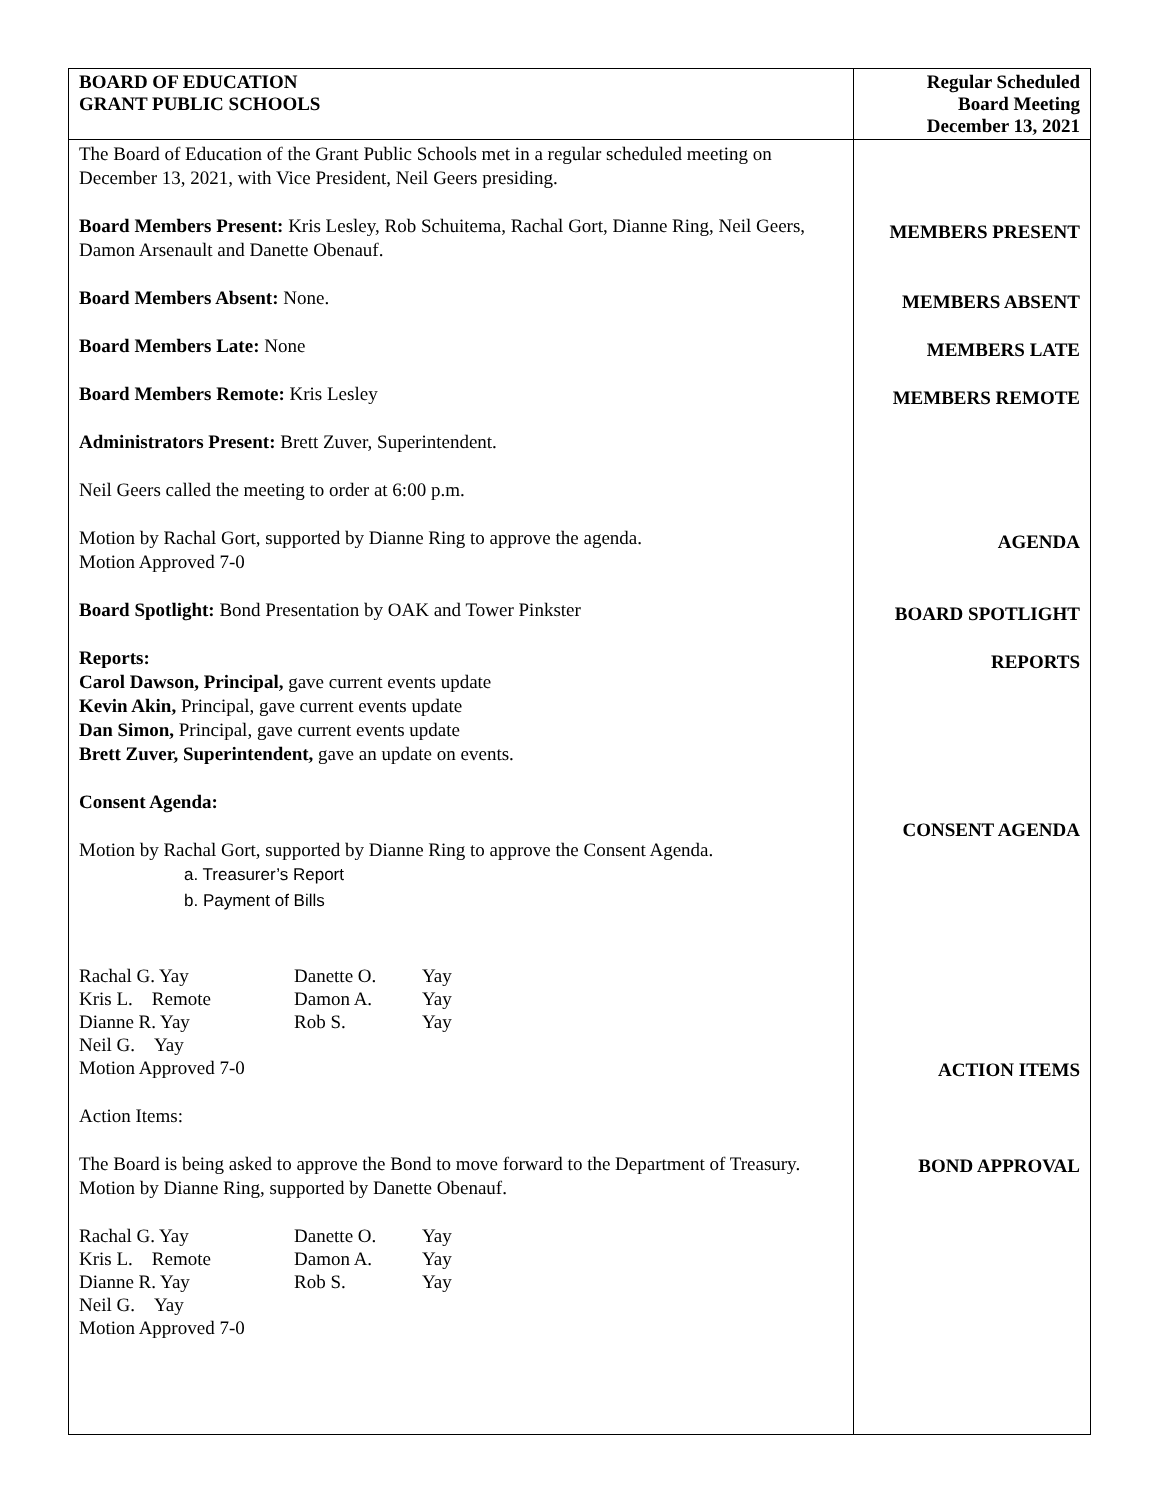| BOARD OF EDUCATION GRANT PUBLIC SCHOOLS | Regular Scheduled Board Meeting December 13, 2021 |
| The Board of Education of the Grant Public Schools met in a regular scheduled meeting on December 13, 2021, with Vice President, Neil Geers presiding. Board Members Present: Kris Lesley, Rob Schuitema, Rachal Gort, Dianne Ring, Neil Geers, Damon Arsenault and Danette Obenauf. Board Members Absent: None. Board Members Late: None Board Members Remote: Kris Lesley Administrators Present: Brett Zuver, Superintendent. Neil Geers called the meeting to order at 6:00 p.m. Motion by Rachal Gort, supported by Dianne Ring to approve the agenda. Motion Approved 7-0 Board Spotlight: Bond Presentation by OAK and Tower Pinkster Reports: Carol Dawson, Principal, gave current events update Kevin Akin, Principal, gave current events update Dan Simon, Principal, gave current events update Brett Zuver, Superintendent, gave an update on events. Consent Agenda: Motion by Rachal Gort, supported by Dianne Ring to approve the Consent Agenda. a. Treasurer’s Report b. Payment of Bills / Rachal G. Yay / Danette O. / Yay / / Kris L. Remote / Damon A. / Yay / / Dianne R. Yay / Rob S. / Yay / / Neil G. Yay / / / Motion Approved 7-0 Action Items: The Board is being asked to approve the Bond to move forward to the Department of Treasury. Motion by Dianne Ring, supported by Danette Obenauf. / Rachal G. Yay / Danette O. / Yay / / Kris L. Remote / Damon A. / Yay / / Dianne R. Yay / Rob S. / Yay / / Neil G. Yay / / / Motion Approved 7-0 | MEMBERS PRESENT MEMBERS ABSENT MEMBERS LATE MEMBERS REMOTE AGENDA BOARD SPOTLIGHT REPORTS CONSENT AGENDA ACTION ITEMS BOND APPROVAL |